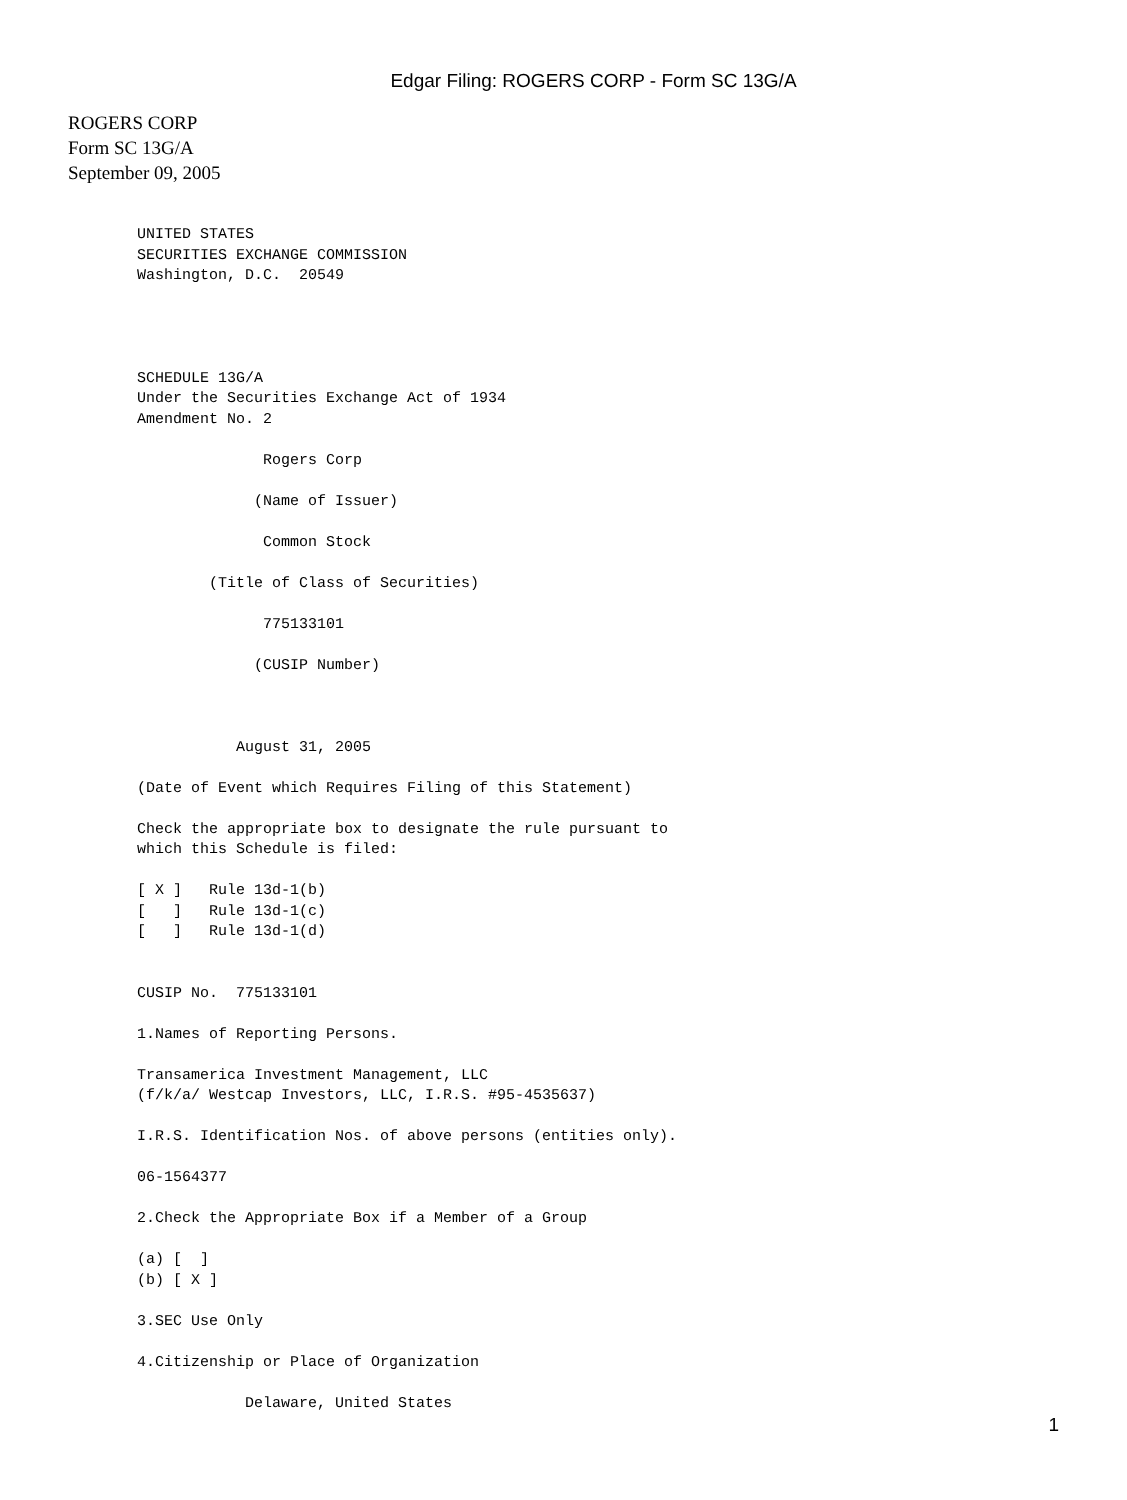Edgar Filing: ROGERS CORP - Form SC 13G/A
ROGERS CORP
Form SC 13G/A
September 09, 2005
UNITED STATES
SECURITIES EXCHANGE COMMISSION
Washington, D.C.  20549




SCHEDULE 13G/A
Under the Securities Exchange Act of 1934
Amendment No. 2

              Rogers Corp

             (Name of Issuer)

              Common Stock

        (Title of Class of Securities)

              775133101

             (CUSIP Number)



           August 31, 2005

(Date of Event which Requires Filing of this Statement)

Check the appropriate box to designate the rule pursuant to
which this Schedule is filed:

[ X ]   Rule 13d-1(b)
[   ]   Rule 13d-1(c)
[   ]   Rule 13d-1(d)


CUSIP No.  775133101

1.Names of Reporting Persons.

Transamerica Investment Management, LLC
(f/k/a/ Westcap Investors, LLC, I.R.S. #95-4535637)

I.R.S. Identification Nos. of above persons (entities only).

06-1564377

2.Check the Appropriate Box if a Member of a Group

(a) [  ]
(b) [ X ]

3.SEC Use Only

4.Citizenship or Place of Organization

            Delaware, United States
1